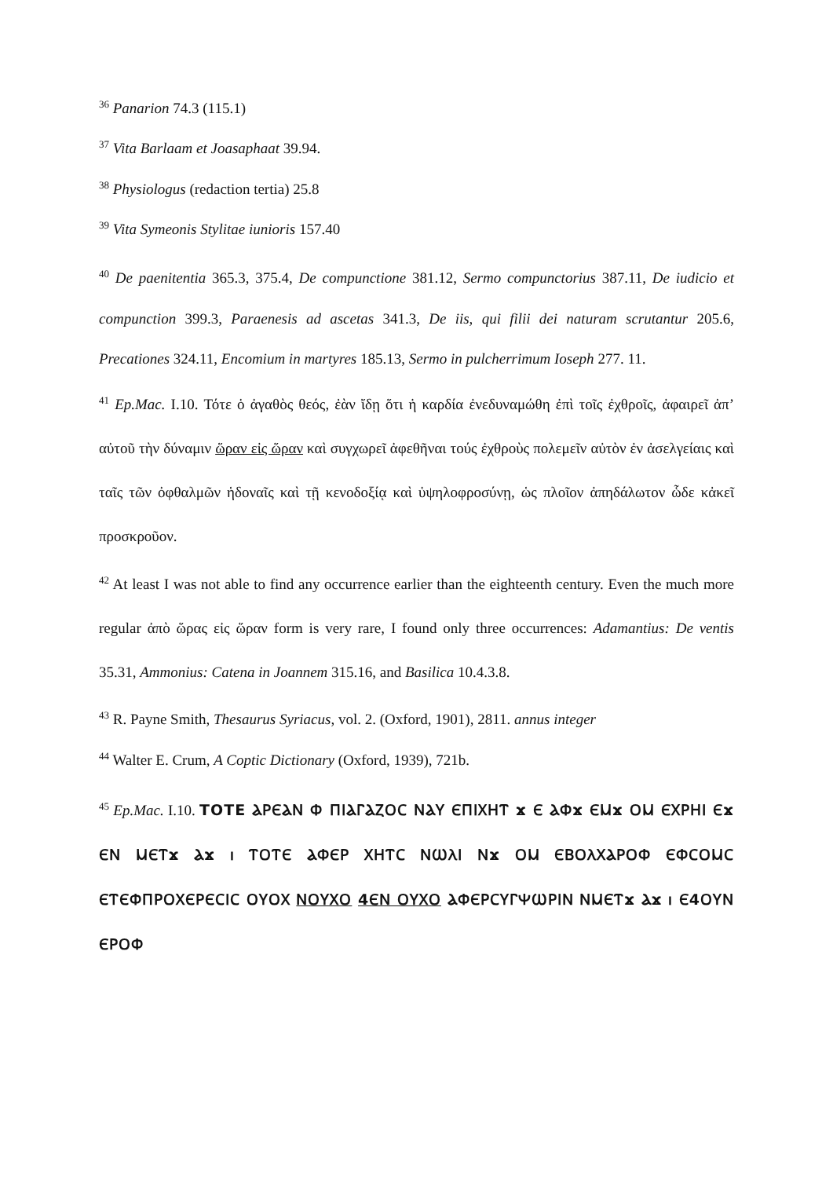<sup>36</sup> Panarion 74.3 (115.1)
<sup>37</sup> Vita Barlaam et Joasaphaat 39.94.
<sup>38</sup> Physiologus (redaction tertia) 25.8
<sup>39</sup> Vita Symeonis Stylitae iunioris 157.40
<sup>40</sup> De paenitentia 365.3, 375.4, De compunctione 381.12, Sermo compunctorius 387.11, De iudicio et compunction 399.3, Paraenesis ad ascetas 341.3, De iis, qui filii dei naturam scrutantur 205.6, Precationes 324.11, Encomium in martyres 185.13, Sermo in pulcherrimum Ioseph 277. 11.
<sup>41</sup> Ep.Mac. I.10. Τότε ὁ ἀγαθὸς θεός, ἐὰν ἴδῃ ὅτι ἡ καρδία ἐνεδυναμώθη ἐπὶ τοῖς ἐχθροῖς, ἀφαιρεῖ ἀπ’ αὐτοῦ τὴν δύναμιν ὥραν εἰς ὥραν καὶ συγχωρεῖ ἀφεθῆναι τούς ἐχθροὺς πολεμεῖν αὐτὸν ἐν ἀσελγείαις καὶ ταῖς τῶν ὀφθαλμῶν ἡδοναῖς καὶ τῇ κενοδοξίᾳ καὶ ὑψηλοφροσύνῃ, ὡς πλοῖον ἀπηδάλωτον ὧδε κἀκεῖ προσκροῦον.
<sup>42</sup> At least I was not able to find any occurrence earlier than the eighteenth century. Even the much more regular ἀπὸ ὥρας εἰς ὥραν form is very rare, I found only three occurrences: Adamantius: De ventis 35.31, Ammonius: Catena in Joannem 315.16, and Basilica 10.4.3.8.
<sup>43</sup> R. Payne Smith, Thesaurus Syriacus, vol. 2. (Oxford, 1901), 2811. annus integer
<sup>44</sup> Walter E. Crum, A Coptic Dictionary (Oxford, 1939), 721b.
<sup>45</sup> Ep.Mac. I.10. ΤΟΤΕ ⲀⲢⲈⲀⲚ Ⲫ ⲠⲒⲀⲄⲀⲌⲞⲤ ⲚⲀⲨ ⲈⲠⲒⲬⲎⲦ ϫ Ⲉ ⲀⲪϫ ⲈⲘϫ ⲞⲘ ⲈⲬⲢⲎⲒ Ⲉϫ ⲈⲚ ⲘⲈⲦϫ Ⲁϫ ⲓ ⲦⲞⲦⲈ ⲀⲪⲈⲢ ⲬⲎⲦⲤ ⲚⲰⲖⲒ Ⲛϫ ⲞⲘ ⲈⲂⲞⲖⲬⲀⲢⲞⲪ ⲈⲪⲤⲞⲘⲤ ⲈⲦⲈⲪⲠⲢⲞⲬⲈⲢⲈⲤⲒⲤ ⲞⲨⲞⲬ ⲚⲞⲨⲬⲞ 4ⲈⲚ ⲞⲨⲬⲞ ⲀⲪⲈⲢⲤⲨⲄⲮⲰⲢⲒⲚ ⲚⲘⲈⲦϫ Ⲁϫ ⲓ Ⲉ4ⲞⲨⲚ ⲈⲢⲞⲪ